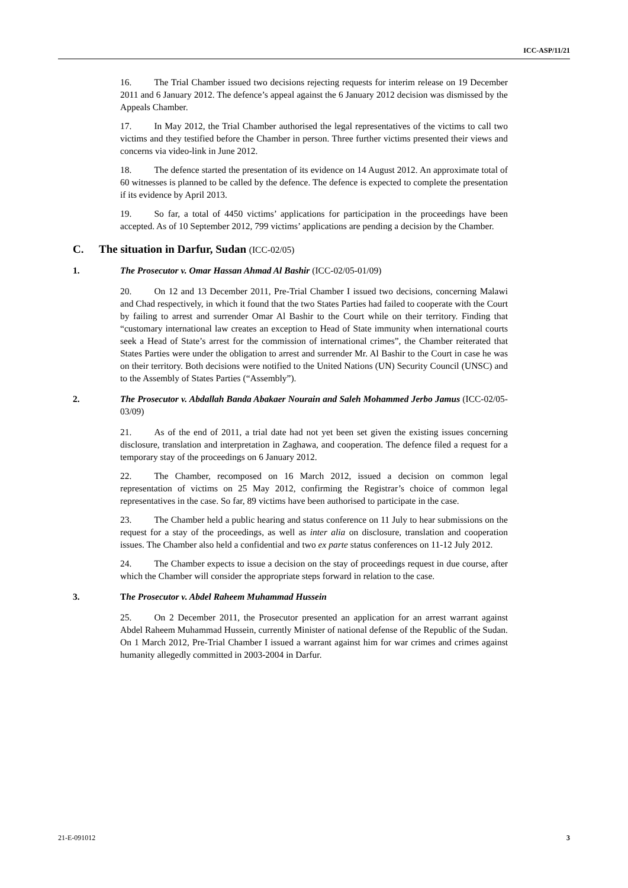ICC-ASP/11/21
16. The Trial Chamber issued two decisions rejecting requests for interim release on 19 December 2011 and 6 January 2012. The defence’s appeal against the 6 January 2012 decision was dismissed by the Appeals Chamber.
17. In May 2012, the Trial Chamber authorised the legal representatives of the victims to call two victims and they testified before the Chamber in person. Three further victims presented their views and concerns via video-link in June 2012.
18. The defence started the presentation of its evidence on 14 August 2012. An approximate total of 60 witnesses is planned to be called by the defence. The defence is expected to complete the presentation if its evidence by April 2013.
19. So far, a total of 4450 victims’ applications for participation in the proceedings have been accepted. As of 10 September 2012, 799 victims’ applications are pending a decision by the Chamber.
C. The situation in Darfur, Sudan (ICC-02/05)
1. The Prosecutor v. Omar Hassan Ahmad Al Bashir (ICC-02/05-01/09)
20. On 12 and 13 December 2011, Pre-Trial Chamber I issued two decisions, concerning Malawi and Chad respectively, in which it found that the two States Parties had failed to cooperate with the Court by failing to arrest and surrender Omar Al Bashir to the Court while on their territory. Finding that “customary international law creates an exception to Head of State immunity when international courts seek a Head of State’s arrest for the commission of international crimes”, the Chamber reiterated that States Parties were under the obligation to arrest and surrender Mr. Al Bashir to the Court in case he was on their territory. Both decisions were notified to the United Nations (UN) Security Council (UNSC) and to the Assembly of States Parties (“Assembly”).
2. The Prosecutor v. Abdallah Banda Abakaer Nourain and Saleh Mohammed Jerbo Jamus (ICC-02/05-03/09)
21. As of the end of 2011, a trial date had not yet been set given the existing issues concerning disclosure, translation and interpretation in Zaghawa, and cooperation. The defence filed a request for a temporary stay of the proceedings on 6 January 2012.
22. The Chamber, recomposed on 16 March 2012, issued a decision on common legal representation of victims on 25 May 2012, confirming the Registrar’s choice of common legal representatives in the case. So far, 89 victims have been authorised to participate in the case.
23. The Chamber held a public hearing and status conference on 11 July to hear submissions on the request for a stay of the proceedings, as well as inter alia on disclosure, translation and cooperation issues. The Chamber also held a confidential and two ex parte status conferences on 11-12 July 2012.
24. The Chamber expects to issue a decision on the stay of proceedings request in due course, after which the Chamber will consider the appropriate steps forward in relation to the case.
3. The Prosecutor v. Abdel Raheem Muhammad Hussein
25. On 2 December 2011, the Prosecutor presented an application for an arrest warrant against Abdel Raheem Muhammad Hussein, currently Minister of national defense of the Republic of the Sudan. On 1 March 2012, Pre-Trial Chamber I issued a warrant against him for war crimes and crimes against humanity allegedly committed in 2003-2004 in Darfur.
21-E-091012 3